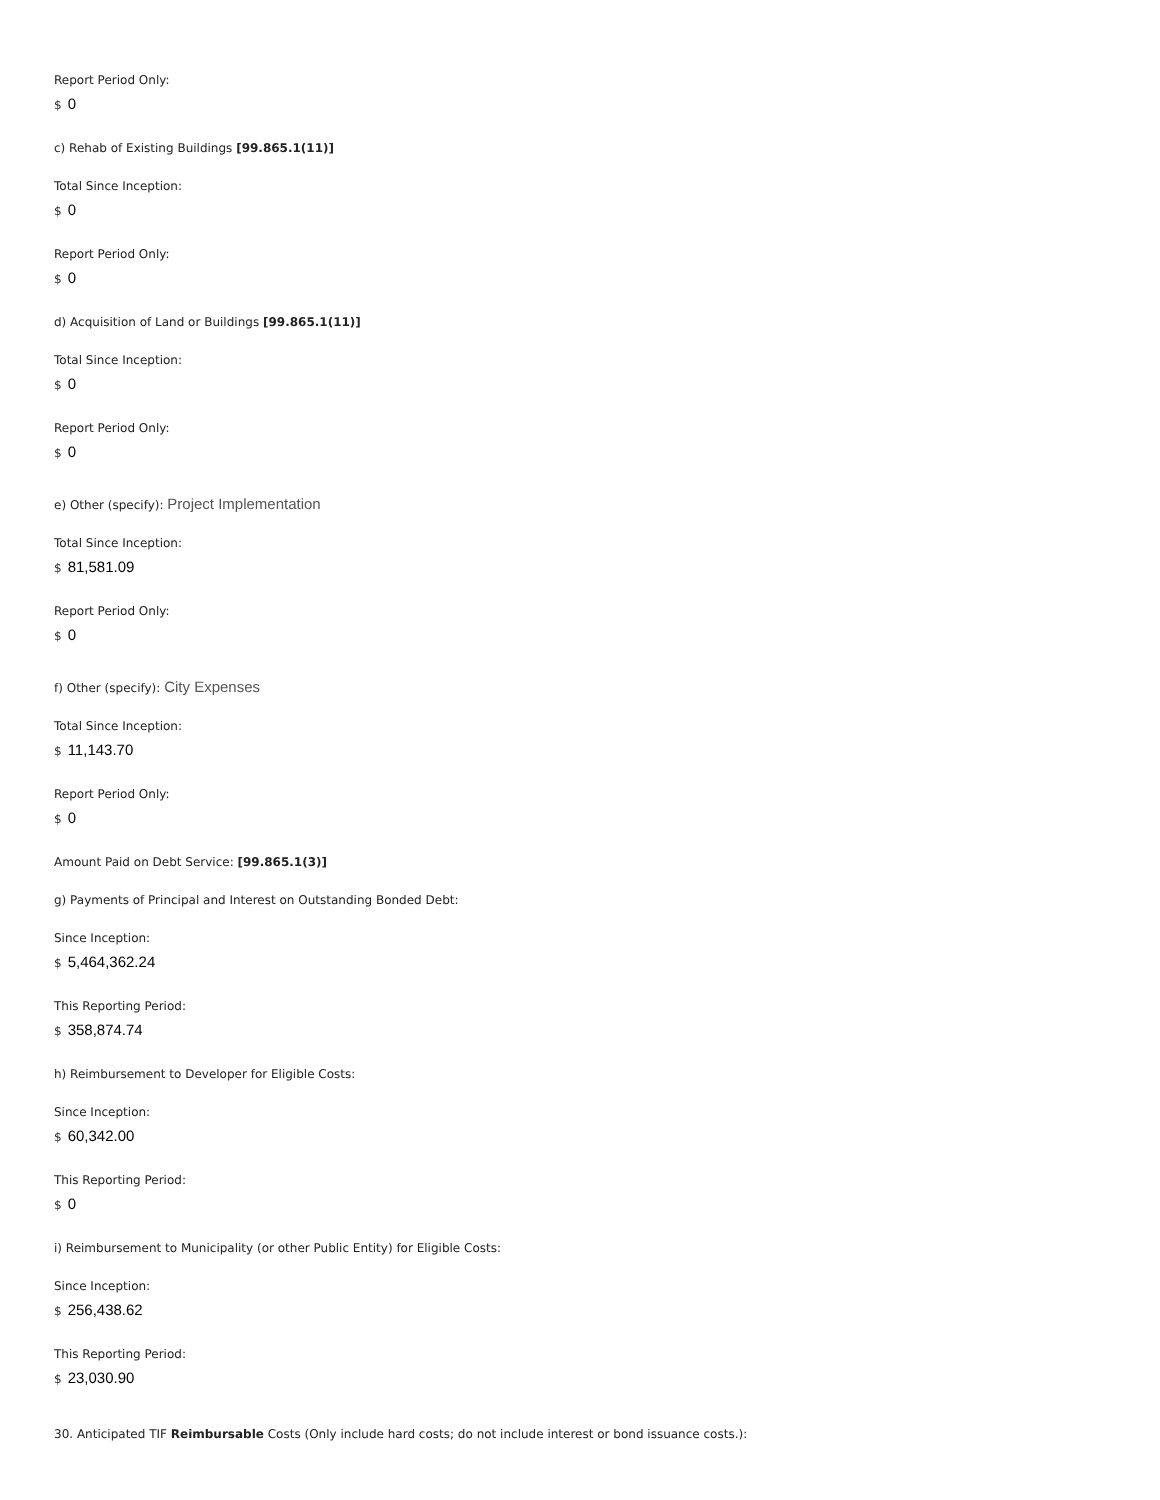Report Period Only:
$ 0
c) Rehab of Existing Buildings [99.865.1(11)]
Total Since Inception:
$ 0
Report Period Only:
$ 0
d) Acquisition of Land or Buildings [99.865.1(11)]
Total Since Inception:
$ 0
Report Period Only:
$ 0
e) Other (specify): Project Implementation
Total Since Inception:
$ 81,581.09
Report Period Only:
$ 0
f) Other (specify): City Expenses
Total Since Inception:
$ 11,143.70
Report Period Only:
$ 0
Amount Paid on Debt Service: [99.865.1(3)]
g) Payments of Principal and Interest on Outstanding Bonded Debt:
Since Inception:
$ 5,464,362.24
This Reporting Period:
$ 358,874.74
h) Reimbursement to Developer for Eligible Costs:
Since Inception:
$ 60,342.00
This Reporting Period:
$ 0
i) Reimbursement to Municipality (or other Public Entity) for Eligible Costs:
Since Inception:
$ 256,438.62
This Reporting Period:
$ 23,030.90
30. Anticipated TIF Reimbursable Costs (Only include hard costs; do not include interest or bond issuance costs.):